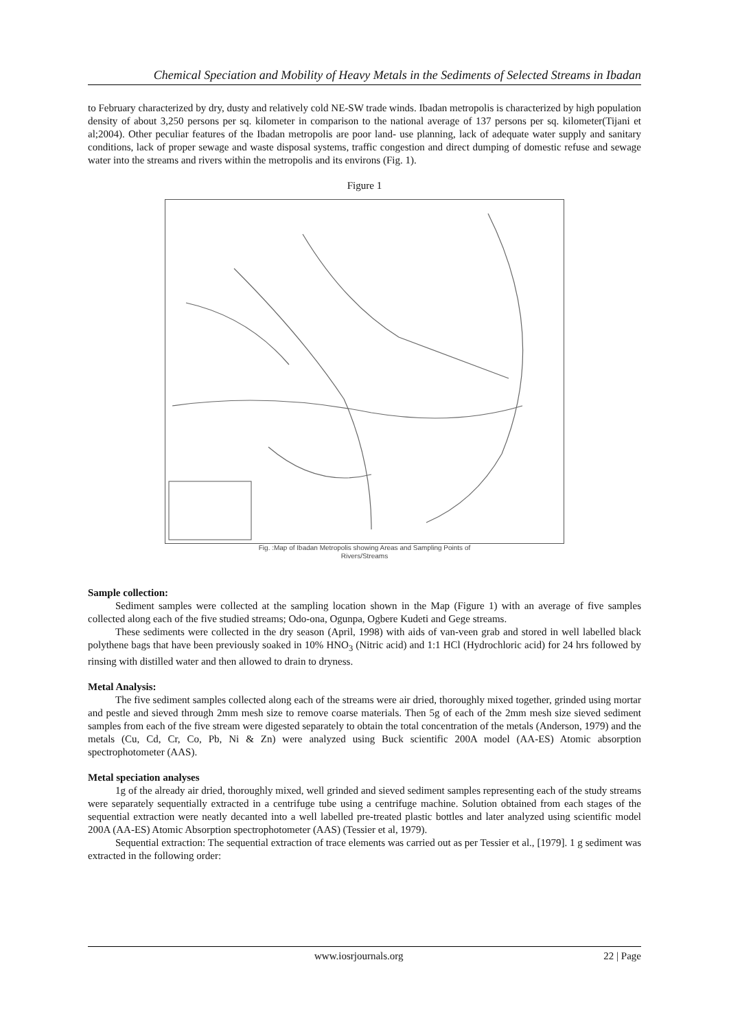Chemical Speciation and Mobility of Heavy Metals in the Sediments of Selected Streams in Ibadan
to February characterized by dry, dusty and relatively cold NE-SW trade winds. Ibadan metropolis is characterized by high population density of about 3,250 persons per sq. kilometer in comparison to the national average of 137 persons per sq. kilometer(Tijani et al;2004). Other peculiar features of the Ibadan metropolis are poor land- use planning, lack of adequate water supply and sanitary conditions, lack of proper sewage and waste disposal systems, traffic congestion and direct dumping of domestic refuse and sewage water into the streams and rivers within the metropolis and its environs (Fig. 1).
Figure 1
Fig. :Map of Ibadan Metropolis showing Areas and Sampling Points of
Rivers/Streams
Sample collection:
Sediment samples were collected at the sampling location shown in the Map (Figure 1) with an average of five samples collected along each of the five studied streams; Odo-ona, Ogunpa, Ogbere Kudeti and Gege streams.
These sediments were collected in the dry season (April, 1998) with aids of van-veen grab and stored in well labelled black polythene bags that have been previously soaked in 10% HNO<sub>3</sub> (Nitric acid) and 1:1 HCl (Hydrochloric acid) for 24 hrs followed by rinsing with distilled water and then allowed to drain to dryness.
Metal Analysis:
The five sediment samples collected along each of the streams were air dried, thoroughly mixed together, grinded using mortar and pestle and sieved through 2mm mesh size to remove coarse materials. Then 5g of each of the 2mm mesh size sieved sediment samples from each of the five stream were digested separately to obtain the total concentration of the metals (Anderson, 1979) and the metals (Cu, Cd, Cr, Co, Pb, Ni & Zn) were analyzed using Buck scientific 200A model (AA-ES) Atomic absorption spectrophotometer (AAS).
Metal speciation analyses
1g of the already air dried, thoroughly mixed, well grinded and sieved sediment samples representing each of the study streams were separately sequentially extracted in a centrifuge tube using a centrifuge machine. Solution obtained from each stages of the sequential extraction were neatly decanted into a well labelled pre-treated plastic bottles and later analyzed using scientific model 200A (AA-ES) Atomic Absorption spectrophotometer (AAS) (Tessier et al, 1979).
Sequential extraction: The sequential extraction of trace elements was carried out as per Tessier et al., [1979]. 1 g sediment was extracted in the following order:
www.iosrjournals.org 22 | Page